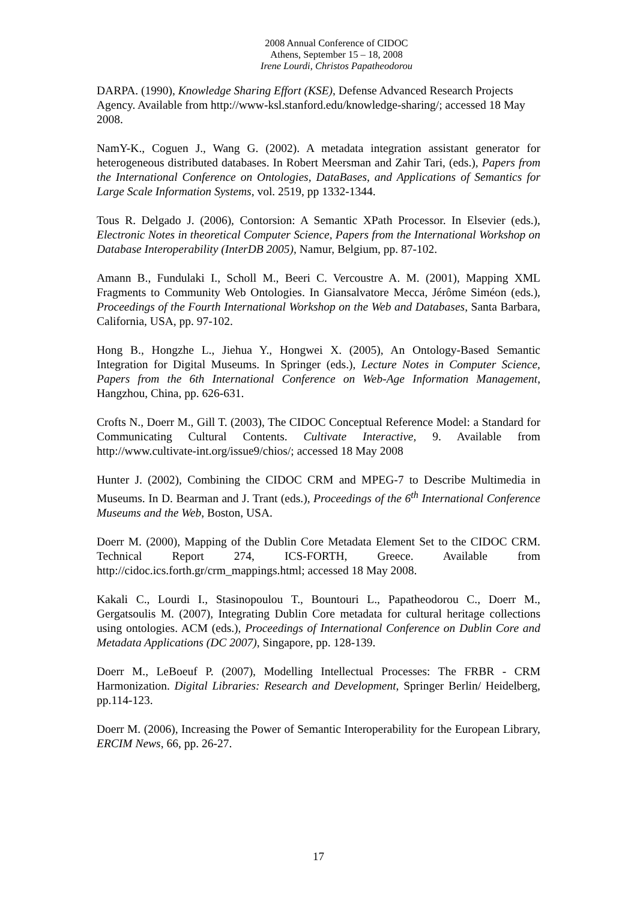2008 Annual Conference of CIDOC
Athens, September 15 – 18, 2008
Irene Lourdi, Christos Papatheodorou
DARPA. (1990), Knowledge Sharing Effort (KSE), Defense Advanced Research Projects Agency. Available from http://www-ksl.stanford.edu/knowledge-sharing/; accessed 18 May 2008.
NamY-K., Coguen J., Wang G. (2002). A metadata integration assistant generator for heterogeneous distributed databases. In Robert Meersman and Zahir Tari, (eds.), Papers from the International Conference on Ontologies, DataBases, and Applications of Semantics for Large Scale Information Systems, vol. 2519, pp 1332-1344.
Tous R. Delgado J. (2006), Contorsion: A Semantic XPath Processor. In Elsevier (eds.), Electronic Notes in theoretical Computer Science, Papers from the International Workshop on Database Interoperability (InterDB 2005), Namur, Belgium, pp. 87-102.
Amann B., Fundulaki I., Scholl M., Beeri C. Vercoustre A. M. (2001), Mapping XML Fragments to Community Web Ontologies. In Giansalvatore Mecca, Jérôme Siméon (eds.), Proceedings of the Fourth International Workshop on the Web and Databases, Santa Barbara, California, USA, pp. 97-102.
Hong B., Hongzhe L., Jiehua Y., Hongwei X. (2005), An Ontology-Based Semantic Integration for Digital Museums. In Springer (eds.), Lecture Notes in Computer Science, Papers from the 6th International Conference on Web-Age Information Management, Hangzhou, China, pp. 626-631.
Crofts N., Doerr M., Gill T. (2003), The CIDOC Conceptual Reference Model: a Standard for Communicating Cultural Contents. Cultivate Interactive, 9. Available from http://www.cultivate-int.org/issue9/chios/; accessed 18 May 2008
Hunter J. (2002), Combining the CIDOC CRM and MPEG-7 to Describe Multimedia in Museums. In D. Bearman and J. Trant (eds.), Proceedings of the 6<sup>th</sup> International Conference Museums and the Web, Boston, USA.
Doerr M. (2000), Mapping of the Dublin Core Metadata Element Set to the CIDOC CRM. Technical Report 274, ICS-FORTH, Greece. Available from http://cidoc.ics.forth.gr/crm_mappings.html; accessed 18 May 2008.
Kakali C., Lourdi I., Stasinopoulou T., Bountouri L., Papatheodorou C., Doerr M., Gergatsoulis M. (2007), Integrating Dublin Core metadata for cultural heritage collections using ontologies. ACM (eds.), Proceedings of International Conference on Dublin Core and Metadata Applications (DC 2007), Singapore, pp. 128-139.
Doerr M., LeBoeuf P. (2007), Modelling Intellectual Processes: The FRBR - CRM Harmonization. Digital Libraries: Research and Development, Springer Berlin/ Heidelberg, pp.114-123.
Doerr M. (2006), Increasing the Power of Semantic Interoperability for the European Library, ERCIM News, 66, pp. 26-27.
17